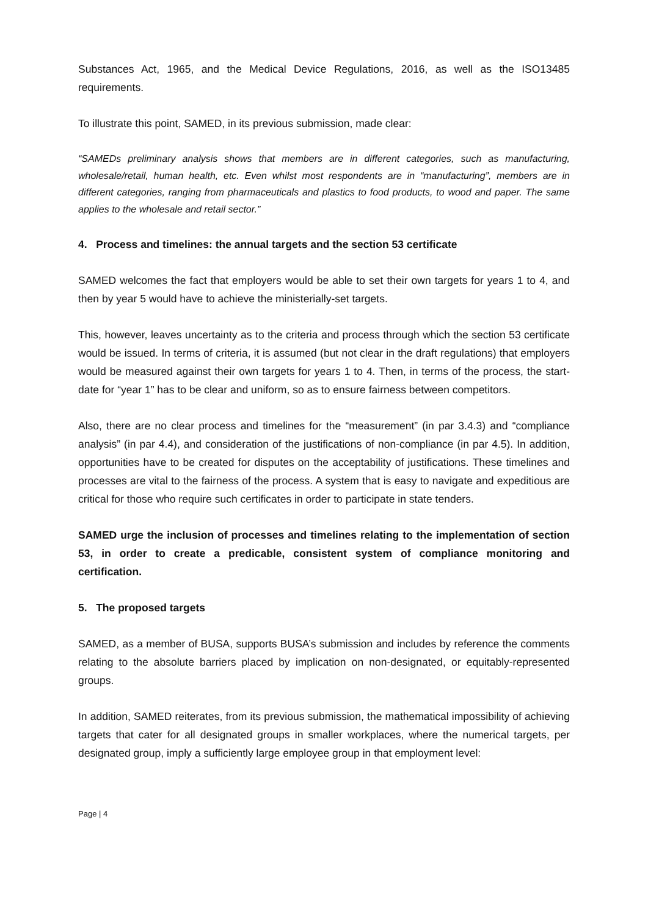Substances Act, 1965, and the Medical Device Regulations, 2016, as well as the ISO13485 requirements.
To illustrate this point, SAMED, in its previous submission, made clear:
“SAMEDs preliminary analysis shows that members are in different categories, such as manufacturing, wholesale/retail, human health, etc. Even whilst most respondents are in “manufacturing”, members are in different categories, ranging from pharmaceuticals and plastics to food products, to wood and paper. The same applies to the wholesale and retail sector.”
4. Process and timelines: the annual targets and the section 53 certificate
SAMED welcomes the fact that employers would be able to set their own targets for years 1 to 4, and then by year 5 would have to achieve the ministerially-set targets.
This, however, leaves uncertainty as to the criteria and process through which the section 53 certificate would be issued. In terms of criteria, it is assumed (but not clear in the draft regulations) that employers would be measured against their own targets for years 1 to 4. Then, in terms of the process, the start-date for “year 1” has to be clear and uniform, so as to ensure fairness between competitors.
Also, there are no clear process and timelines for the “measurement” (in par 3.4.3) and “compliance analysis” (in par 4.4), and consideration of the justifications of non-compliance (in par 4.5). In addition, opportunities have to be created for disputes on the acceptability of justifications. These timelines and processes are vital to the fairness of the process. A system that is easy to navigate and expeditious are critical for those who require such certificates in order to participate in state tenders.
SAMED urge the inclusion of processes and timelines relating to the implementation of section 53, in order to create a predicable, consistent system of compliance monitoring and certification.
5. The proposed targets
SAMED, as a member of BUSA, supports BUSA’s submission and includes by reference the comments relating to the absolute barriers placed by implication on non-designated, or equitably-represented groups.
In addition, SAMED reiterates, from its previous submission, the mathematical impossibility of achieving targets that cater for all designated groups in smaller workplaces, where the numerical targets, per designated group, imply a sufficiently large employee group in that employment level:
Page | 4